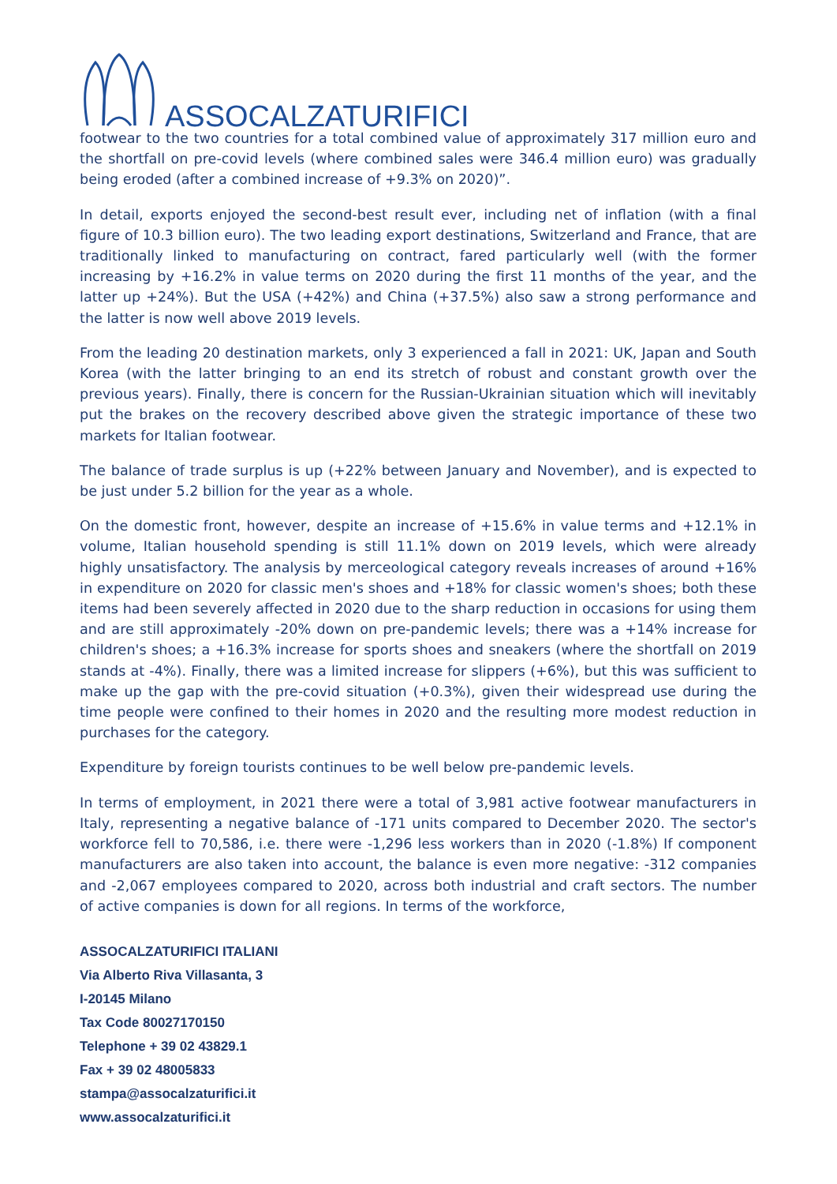ASSOCALZATURIFICI
footwear to the two countries for a total combined value of approximately 317 million euro and the shortfall on pre-covid levels (where combined sales were 346.4 million euro) was gradually being eroded (after a combined increase of +9.3% on 2020)”.
In detail, exports enjoyed the second-best result ever, including net of inflation (with a final figure of 10.3 billion euro). The two leading export destinations, Switzerland and France, that are traditionally linked to manufacturing on contract, fared particularly well (with the former increasing by +16.2% in value terms on 2020 during the first 11 months of the year, and the latter up +24%). But the USA (+42%) and China (+37.5%) also saw a strong performance and the latter is now well above 2019 levels.
From the leading 20 destination markets, only 3 experienced a fall in 2021: UK, Japan and South Korea (with the latter bringing to an end its stretch of robust and constant growth over the previous years). Finally, there is concern for the Russian-Ukrainian situation which will inevitably put the brakes on the recovery described above given the strategic importance of these two markets for Italian footwear.
The balance of trade surplus is up (+22% between January and November), and is expected to be just under 5.2 billion for the year as a whole.
On the domestic front, however, despite an increase of +15.6% in value terms and +12.1% in volume, Italian household spending is still 11.1% down on 2019 levels, which were already highly unsatisfactory. The analysis by merceological category reveals increases of around +16% in expenditure on 2020 for classic men's shoes and +18% for classic women's shoes; both these items had been severely affected in 2020 due to the sharp reduction in occasions for using them and are still approximately -20% down on pre-pandemic levels; there was a +14% increase for children's shoes; a +16.3% increase for sports shoes and sneakers (where the shortfall on 2019 stands at -4%). Finally, there was a limited increase for slippers (+6%), but this was sufficient to make up the gap with the pre-covid situation (+0.3%), given their widespread use during the time people were confined to their homes in 2020 and the resulting more modest reduction in purchases for the category.
Expenditure by foreign tourists continues to be well below pre-pandemic levels.
In terms of employment, in 2021 there were a total of 3,981 active footwear manufacturers in Italy, representing a negative balance of -171 units compared to December 2020. The sector's workforce fell to 70,586, i.e. there were -1,296 less workers than in 2020 (-1.8%) If component manufacturers are also taken into account, the balance is even more negative: -312 companies and -2,067 employees compared to 2020, across both industrial and craft sectors. The number of active companies is down for all regions. In terms of the workforce,
ASSOCALZATURIFICI ITALIANI
Via Alberto Riva Villasanta, 3
I-20145 Milano
Tax Code 80027170150
Telephone + 39 02 43829.1
Fax + 39 02 48005833
stampa@assocalzaturifici.it
www.assocalzaturifici.it